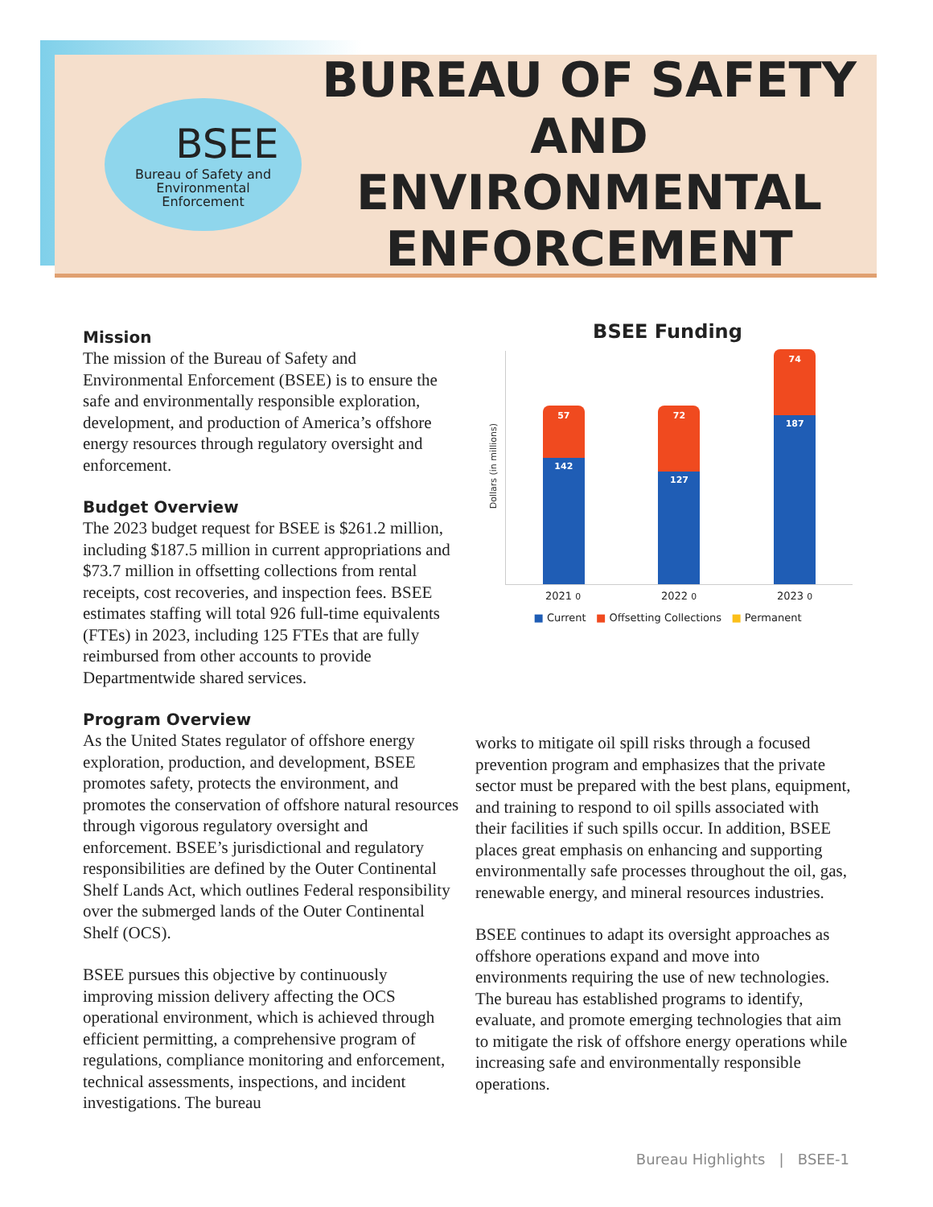BSEE
Bureau of Safety and
Environmental
Enforcement
BUREAU OF SAFETY
AND ENVIRONMENTAL
ENFORCEMENT
Mission
The mission of the Bureau of Safety and Environmental Enforcement (BSEE) is to ensure the safe and environmentally responsible exploration, development, and production of America’s offshore energy resources through regulatory oversight and enforcement.
Budget Overview
The 2023 budget request for BSEE is $261.2 million, including $187.5 million in current appropriations and $73.7 million in offsetting collections from rental receipts, cost recoveries, and inspection fees. BSEE estimates staffing will total 926 full-time equivalents (FTEs) in 2023, including 125 FTEs that are fully reimbursed from other accounts to provide Departmentwide shared services.
Program Overview
As the United States regulator of offshore energy exploration, production, and development, BSEE promotes safety, protects the environment, and promotes the conservation of offshore natural resources through vigorous regulatory oversight and enforcement. BSEE’s jurisdictional and regulatory responsibilities are defined by the Outer Continental Shelf Lands Act, which outlines Federal responsibility over the submerged lands of the Outer Continental Shelf (OCS).
BSEE pursues this objective by continuously improving mission delivery affecting the OCS operational environment, which is achieved through efficient permitting, a comprehensive program of regulations, compliance monitoring and enforcement, technical assessments, inspections, and incident investigations. The bureau
BSEE Funding
Dollars (in millions)
57
142
72
127
74
187
2021 0 2022 0 2023 0
■ Current ■ Offsetting Collections ■ Permanent
works to mitigate oil spill risks through a focused prevention program and emphasizes that the private sector must be prepared with the best plans, equipment, and training to respond to oil spills associated with their facilities if such spills occur. In addition, BSEE places great emphasis on enhancing and supporting environmentally safe processes throughout the oil, gas, renewable energy, and mineral resources industries.
BSEE continues to adapt its oversight approaches as offshore operations expand and move into environments requiring the use of new technologies. The bureau has established programs to identify, evaluate, and promote emerging technologies that aim to mitigate the risk of offshore energy operations while increasing safe and environmentally responsible operations.
Bureau Highlights | BSEE-1